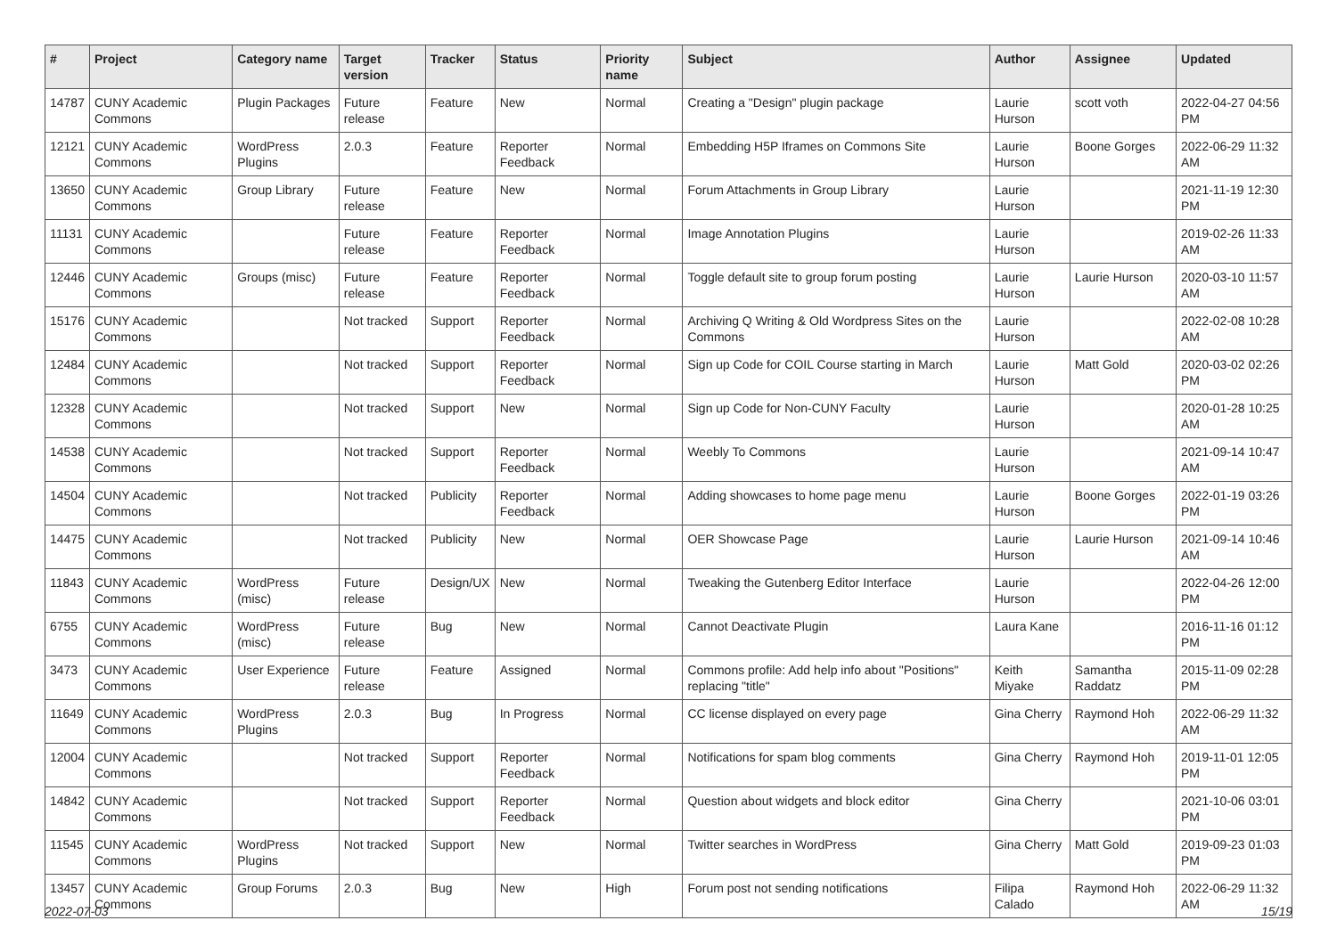| # | Project | Category name | Target version | Tracker | Status | Priority name | Subject | Author | Assignee | Updated |
| --- | --- | --- | --- | --- | --- | --- | --- | --- | --- | --- |
| 14787 | CUNY Academic Commons | Plugin Packages | Future release | Feature | New | Normal | Creating a "Design" plugin package | Laurie Hurson | scott voth | 2022-04-27 04:56 PM |
| 12121 | CUNY Academic Commons | WordPress Plugins | 2.0.3 | Feature | Reporter Feedback | Normal | Embedding H5P Iframes on Commons Site | Laurie Hurson | Boone Gorges | 2022-06-29 11:32 AM |
| 13650 | CUNY Academic Commons | Group Library | Future release | Feature | New | Normal | Forum Attachments in Group Library | Laurie Hurson | | 2021-11-19 12:30 PM |
| 11131 | CUNY Academic Commons | | Future release | Feature | Reporter Feedback | Normal | Image Annotation Plugins | Laurie Hurson | | 2019-02-26 11:33 AM |
| 12446 | CUNY Academic Commons | Groups (misc) | Future release | Feature | Reporter Feedback | Normal | Toggle default site to group forum posting | Laurie Hurson | Laurie Hurson | 2020-03-10 11:57 AM |
| 15176 | CUNY Academic Commons | | Not tracked | Support | Reporter Feedback | Normal | Archiving Q Writing & Old Wordpress Sites on the Commons | Laurie Hurson | | 2022-02-08 10:28 AM |
| 12484 | CUNY Academic Commons | | Not tracked | Support | Reporter Feedback | Normal | Sign up Code for COIL Course starting in March | Laurie Hurson | Matt Gold | 2020-03-02 02:26 PM |
| 12328 | CUNY Academic Commons | | Not tracked | Support | New | Normal | Sign up Code for Non-CUNY Faculty | Laurie Hurson | | 2020-01-28 10:25 AM |
| 14538 | CUNY Academic Commons | | Not tracked | Support | Reporter Feedback | Normal | Weebly To Commons | Laurie Hurson | | 2021-09-14 10:47 AM |
| 14504 | CUNY Academic Commons | | Not tracked | Publicity | Reporter Feedback | Normal | Adding showcases to home page menu | Laurie Hurson | Boone Gorges | 2022-01-19 03:26 PM |
| 14475 | CUNY Academic Commons | | Not tracked | Publicity | New | Normal | OER Showcase Page | Laurie Hurson | Laurie Hurson | 2021-09-14 10:46 AM |
| 11843 | CUNY Academic Commons | WordPress (misc) | Future release | Design/UX | New | Normal | Tweaking the Gutenberg Editor Interface | Laurie Hurson | | 2022-04-26 12:00 PM |
| 6755 | CUNY Academic Commons | WordPress (misc) | Future release | Bug | New | Normal | Cannot Deactivate Plugin | Laura Kane | | 2016-11-16 01:12 PM |
| 3473 | CUNY Academic Commons | User Experience | Future release | Feature | Assigned | Normal | Commons profile: Add help info about "Positions" replacing "title" | Keith Miyake | Samantha Raddatz | 2015-11-09 02:28 PM |
| 11649 | CUNY Academic Commons | WordPress Plugins | 2.0.3 | Bug | In Progress | Normal | CC license displayed on every page | Gina Cherry | Raymond Hoh | 2022-06-29 11:32 AM |
| 12004 | CUNY Academic Commons | | Not tracked | Support | Reporter Feedback | Normal | Notifications for spam blog comments | Gina Cherry | Raymond Hoh | 2019-11-01 12:05 PM |
| 14842 | CUNY Academic Commons | | Not tracked | Support | Reporter Feedback | Normal | Question about widgets and block editor | Gina Cherry | | 2021-10-06 03:01 PM |
| 11545 | CUNY Academic Commons | WordPress Plugins | Not tracked | Support | New | Normal | Twitter searches in WordPress | Gina Cherry | Matt Gold | 2019-09-23 01:03 PM |
| 13457 | CUNY Academic Commons | Group Forums | 2.0.3 | Bug | New | High | Forum post not sending notifications | Filipa Calado | Raymond Hoh | 2022-06-29 11:32 AM |
2022-07-03 15/19